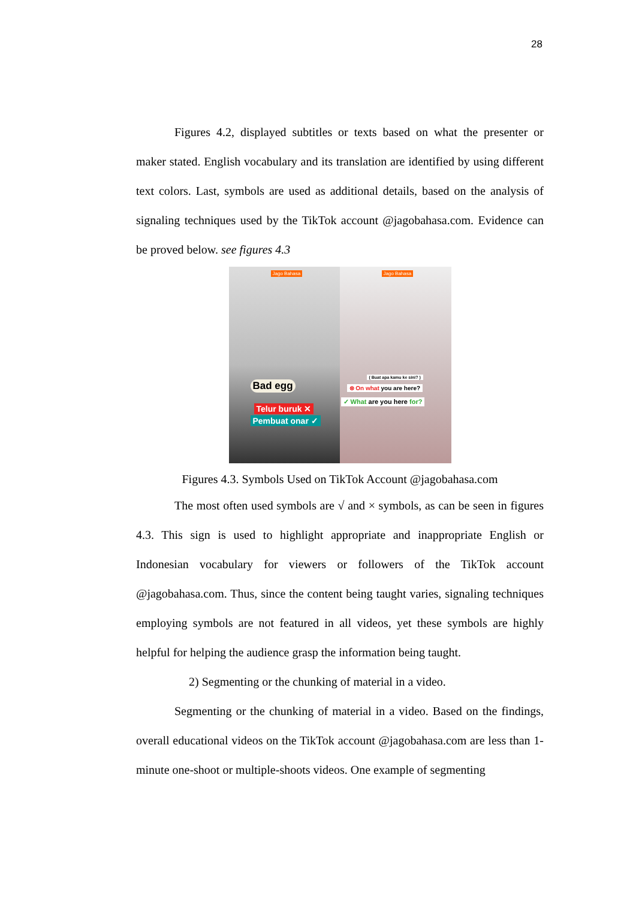28
Figures 4.2, displayed subtitles or texts based on what the presenter or maker stated. English vocabulary and its translation are identified by using different text colors. Last, symbols are used as additional details, based on the analysis of signaling techniques used by the TikTok account @jagobahasa.com. Evidence can be proved below. see figures 4.3
Jago Bahasa
Bad egg
Telur buruk ✕
Pembuat onar ✓
Jago Bahasa
( Buat apa kamu ke sini? )
⊗ On what you are here?
✓ What are you here for?
Figures 4.3. Symbols Used on TikTok Account @jagobahasa.com
The most often used symbols are √ and × symbols, as can be seen in figures 4.3. This sign is used to highlight appropriate and inappropriate English or Indonesian vocabulary for viewers or followers of the TikTok account @jagobahasa.com. Thus, since the content being taught varies, signaling techniques employing symbols are not featured in all videos, yet these symbols are highly helpful for helping the audience grasp the information being taught.
2) Segmenting or the chunking of material in a video.
Segmenting or the chunking of material in a video. Based on the findings, overall educational videos on the TikTok account @jagobahasa.com are less than 1-minute one-shoot or multiple-shoots videos. One example of segmenting